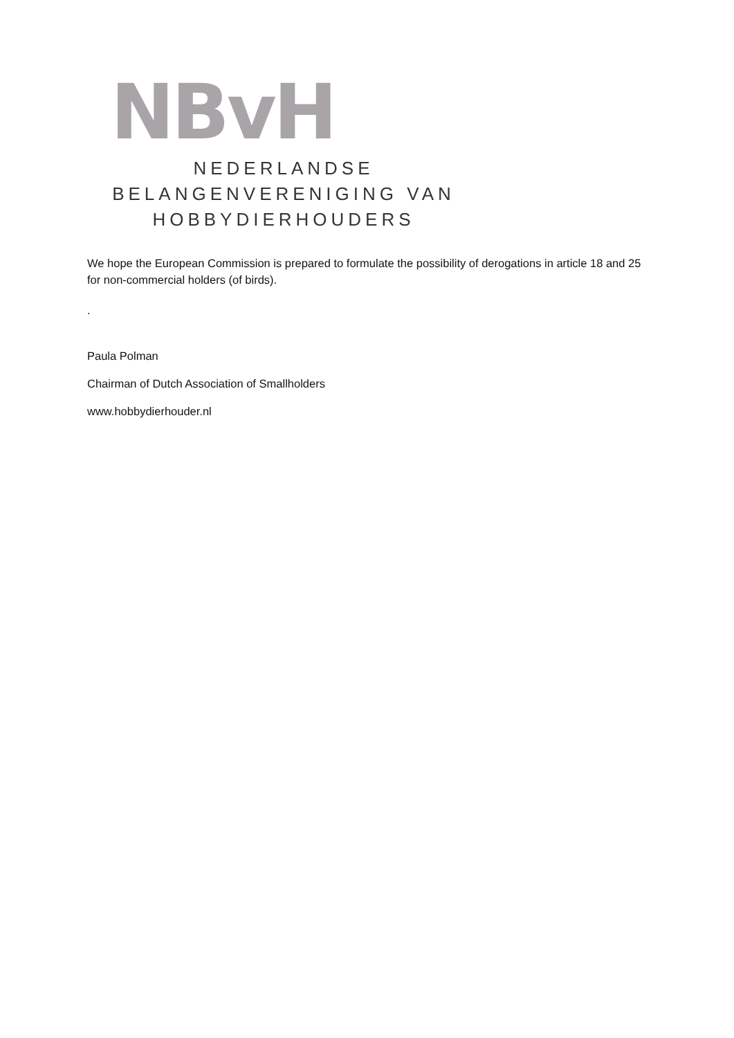NBvH
NEDERLANDSE
BELANGENVERENIGING VAN
HOBBYDIERHOUDERS
We hope the European Commission is prepared to formulate the possibility of derogations in article 18 and 25 for non-commercial holders (of birds).
.
Paula Polman
Chairman of Dutch Association of Smallholders
www.hobbydierhouder.nl